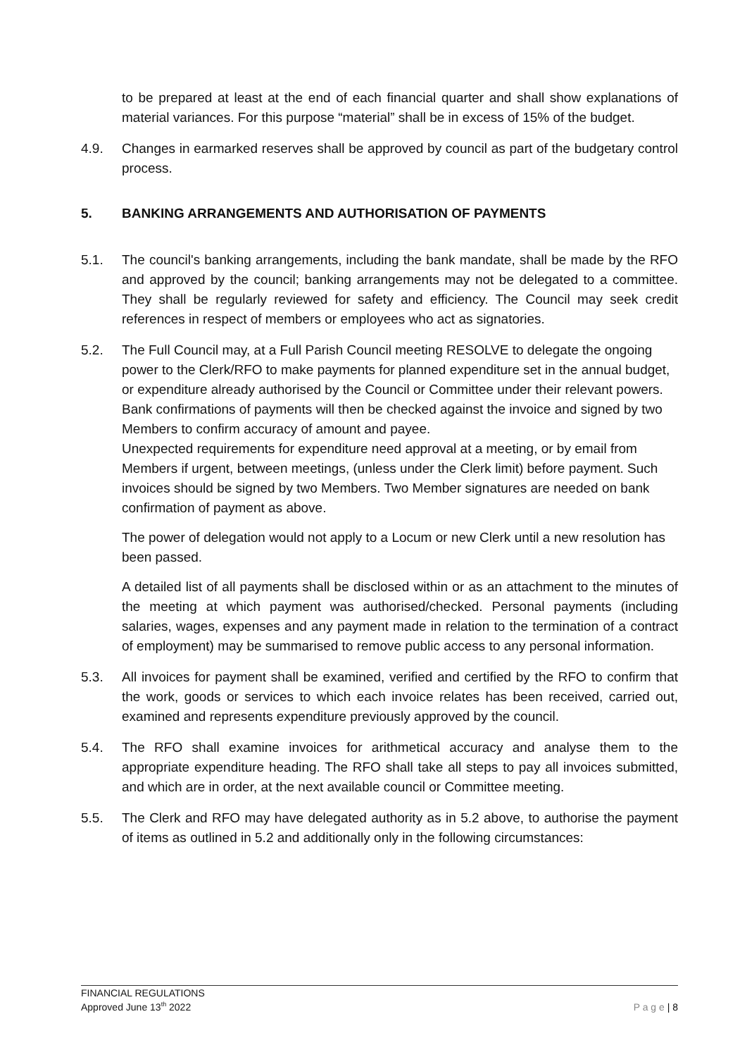to be prepared at least at the end of each financial quarter and shall show explanations of material variances. For this purpose “material” shall be in excess of 15% of the budget.
4.9. Changes in earmarked reserves shall be approved by council as part of the budgetary control process.
5. BANKING ARRANGEMENTS AND AUTHORISATION OF PAYMENTS
5.1. The council's banking arrangements, including the bank mandate, shall be made by the RFO and approved by the council; banking arrangements may not be delegated to a committee. They shall be regularly reviewed for safety and efficiency. The Council may seek credit references in respect of members or employees who act as signatories.
5.2. The Full Council may, at a Full Parish Council meeting RESOLVE to delegate the ongoing power to the Clerk/RFO to make payments for planned expenditure set in the annual budget, or expenditure already authorised by the Council or Committee under their relevant powers.
Bank confirmations of payments will then be checked against the invoice and signed by two Members to confirm accuracy of amount and payee.
Unexpected requirements for expenditure need approval at a meeting, or by email from Members if urgent, between meetings, (unless under the Clerk limit) before payment. Such invoices should be signed by two Members. Two Member signatures are needed on bank confirmation of payment as above.
The power of delegation would not apply to a Locum or new Clerk until a new resolution has been passed.
A detailed list of all payments shall be disclosed within or as an attachment to the minutes of the meeting at which payment was authorised/checked. Personal payments (including salaries, wages, expenses and any payment made in relation to the termination of a contract of employment) may be summarised to remove public access to any personal information.
5.3. All invoices for payment shall be examined, verified and certified by the RFO to confirm that the work, goods or services to which each invoice relates has been received, carried out, examined and represents expenditure previously approved by the council.
5.4. The RFO shall examine invoices for arithmetical accuracy and analyse them to the appropriate expenditure heading. The RFO shall take all steps to pay all invoices submitted, and which are in order, at the next available council or Committee meeting.
5.5. The Clerk and RFO may have delegated authority as in 5.2 above, to authorise the payment of items as outlined in 5.2 and additionally only in the following circumstances:
FINANCIAL REGULATIONS
Approved June 13<sup>th</sup> 2022
P a g e | 8